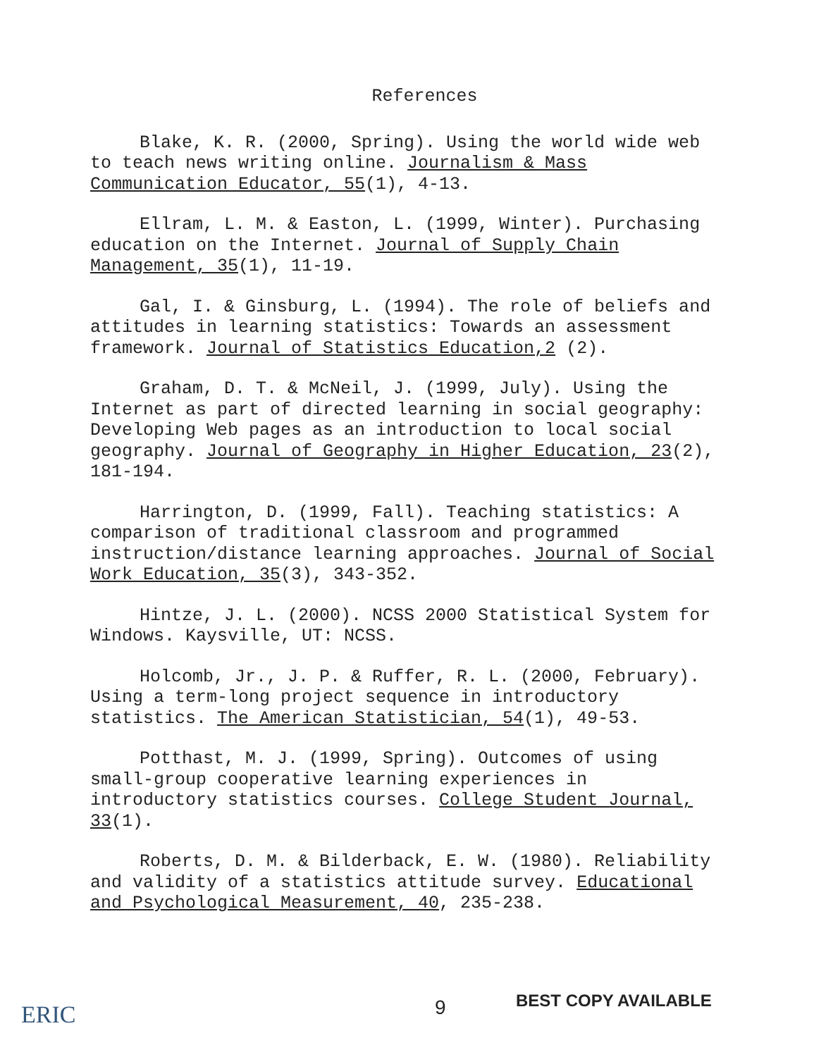References
Blake, K. R. (2000, Spring). Using the world wide web to teach news writing online. Journalism & Mass Communication Educator, 55(1), 4-13.
Ellram, L. M. & Easton, L. (1999, Winter). Purchasing education on the Internet. Journal of Supply Chain Management, 35(1), 11-19.
Gal, I. & Ginsburg, L. (1994). The role of beliefs and attitudes in learning statistics: Towards an assessment framework. Journal of Statistics Education,2 (2).
Graham, D. T. & McNeil, J. (1999, July). Using the Internet as part of directed learning in social geography: Developing Web pages as an introduction to local social geography. Journal of Geography in Higher Education, 23(2), 181-194.
Harrington, D. (1999, Fall). Teaching statistics: A comparison of traditional classroom and programmed instruction/distance learning approaches. Journal of Social Work Education, 35(3), 343-352.
Hintze, J. L. (2000). NCSS 2000 Statistical System for Windows. Kaysville, UT: NCSS.
Holcomb, Jr., J. P. & Ruffer, R. L. (2000, February). Using a term-long project sequence in introductory statistics. The American Statistician, 54(1), 49-53.
Potthast, M. J. (1999, Spring). Outcomes of using small-group cooperative learning experiences in introductory statistics courses. College Student Journal, 33(1).
Roberts, D. M. & Bilderback, E. W. (1980). Reliability and validity of a statistics attitude survey. Educational and Psychological Measurement, 40, 235-238.
ERIC 9 BEST COPY AVAILABLE